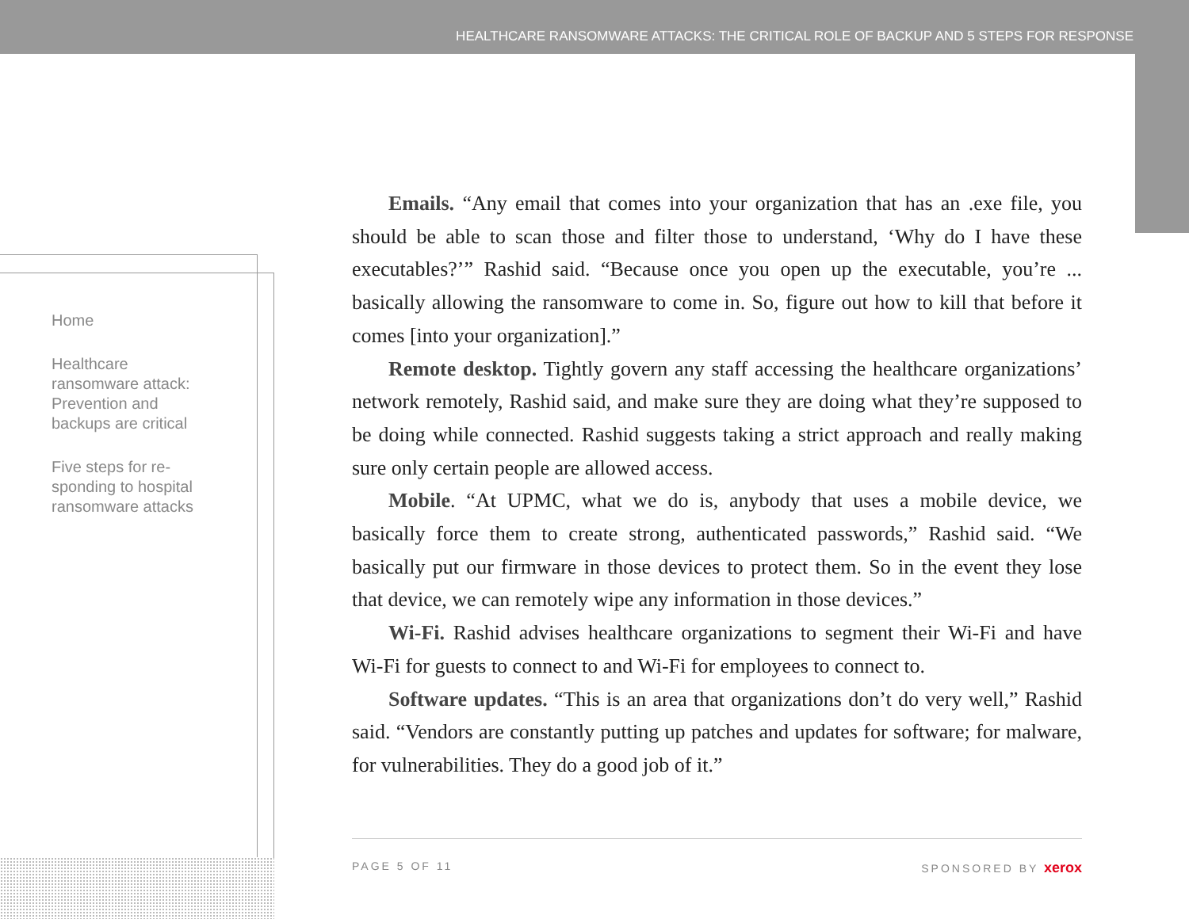HEALTHCARE RANSOMWARE ATTACKS: THE CRITICAL ROLE OF BACKUP AND 5 STEPS FOR RESPONSE
Home
Healthcare ransomware attack: Prevention and backups are critical
Five steps for re-sponding to hospital ransomware attacks
Emails. “Any email that comes into your organization that has an .exe file, you should be able to scan those and filter those to understand, ‘Why do I have these executables?’” Rashid said. “Because once you open up the executable, you’re ... basically allowing the ransomware to come in. So, figure out how to kill that before it comes [into your organization].”
Remote desktop. Tightly govern any staff accessing the healthcare organizations’ network remotely, Rashid said, and make sure they are doing what they’re supposed to be doing while connected. Rashid suggests taking a strict approach and really making sure only certain people are allowed access.
Mobile. “At UPMC, what we do is, anybody that uses a mobile device, we basically force them to create strong, authenticated passwords,” Rashid said. “We basically put our firmware in those devices to protect them. So in the event they lose that device, we can remotely wipe any information in those devices.”
Wi-Fi. Rashid advises healthcare organizations to segment their Wi-Fi and have Wi-Fi for guests to connect to and Wi-Fi for employees to connect to.
Software updates. “This is an area that organizations don’t do very well,” Rashid said. “Vendors are constantly putting up patches and updates for software; for malware, for vulnerabilities. They do a good job of it.”
PAGE 5 OF 11 SPONSORED BY xerox